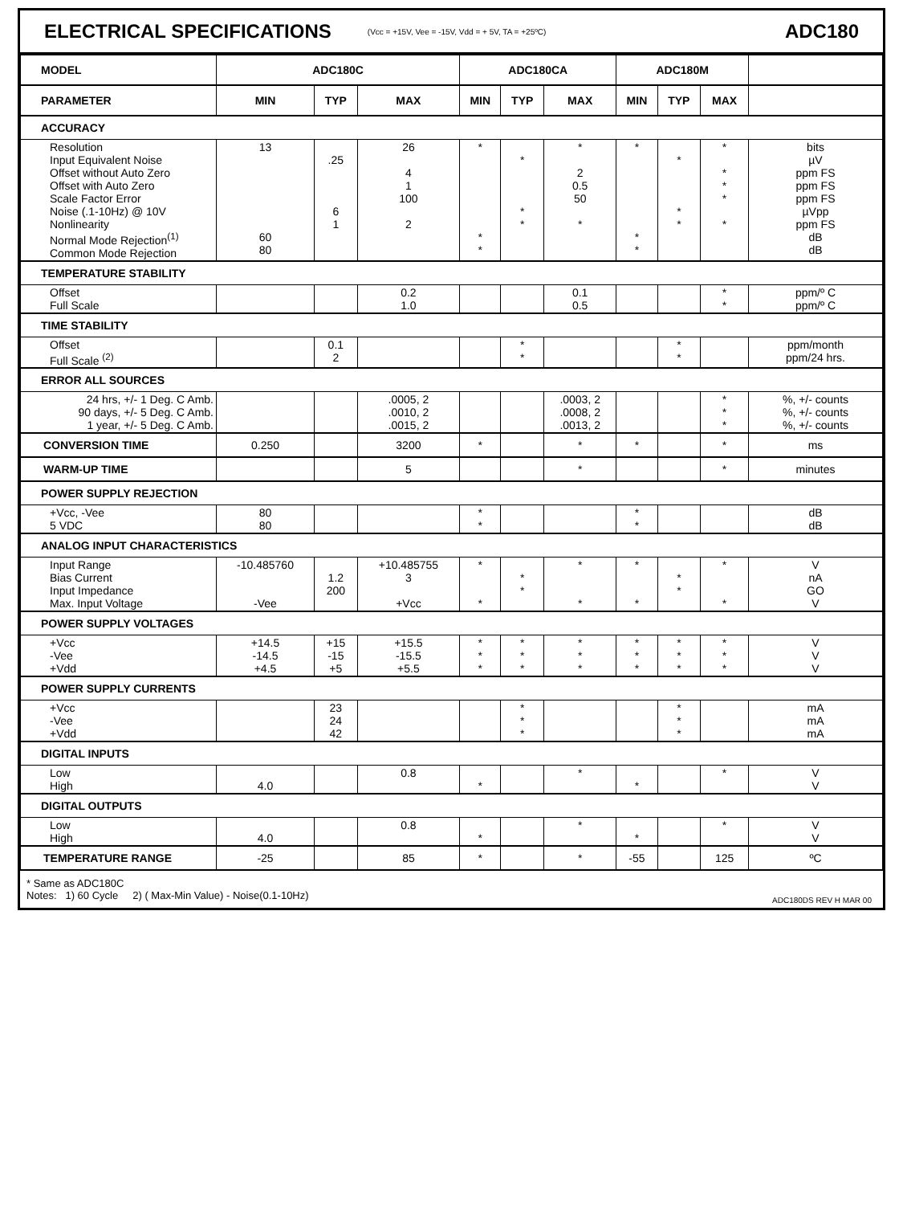ELECTRICAL SPECIFICATIONS
(Vcc = +15V, Vee = -15V, Vdd = + 5V, TA = +25ºC) ADC180
| MODEL | ADC180C | | | ADC180CA | | | ADC180M | | | |
| --- | --- | --- | --- | --- | --- | --- | --- | --- | --- | --- |
| PARAMETER | MIN | TYP | MAX | MIN | TYP | MAX | MIN | TYP | MAX | |
| ACCURACY | | | | | | | | | | |
| Resolution Input Equivalent Noise Offset without Auto Zero Offset with Auto Zero Scale Factor Error Noise (.1-10Hz) @ 10V Nonlinearity Normal Mode Rejection<sup>(1)</sup> Common Mode Rejection | 13 60 80 | .25 6 1 | 26 4 1 100 2 | * * * | * * * | * 2 0.5 50 * | * * * | * * * | * * * * * | bits µV ppm FS ppm FS ppm FS µVpp ppm FS dB dB |
| TEMPERATURE STABILITY | | | | | | | | | | |
| Offset Full Scale | | | 0.2 1.0 | | | 0.1 0.5 | | | * * | ppm/º C ppm/º C |
| TIME STABILITY | | | | | | | | | | |
| Offset Full Scale <sup>(2)</sup> | | 0.1 2 | | | * * | | | * * | | ppm/month ppm/24 hrs. |
| ERROR ALL SOURCES | | | | | | | | | | |
| 24 hrs, +/- 1 Deg. C Amb. 90 days, +/- 5 Deg. C Amb. 1 year, +/- 5 Deg. C Amb. | | | .0005, 2 .0010, 2 .0015, 2 | | | .0003, 2 .0008, 2 .0013, 2 | | | * * * | %, +/- counts %, +/- counts %, +/- counts |
| CONVERSION TIME | 0.250 | | 3200 | * | | * | * | | * | ms |
| WARM-UP TIME | | | 5 | | | * | | | * | minutes |
| POWER SUPPLY REJECTION | | | | | | | | | | |
| +Vcc, -Vee 5 VDC | 80 80 | | | * * | | | * * | | | dB dB |
| ANALOG INPUT CHARACTERISTICS | | | | | | | | | | |
| Input Range Bias Current Input Impedance Max. Input Voltage | -10.485760 -Vee | 1.2 200 | +10.485755 3 +Vcc | * * | * * | * * | * * | * * | * * | V nA GO V |
| POWER SUPPLY VOLTAGES | | | | | | | | | | |
| +Vcc -Vee +Vdd | +14.5 -14.5 +4.5 | +15 -15 +5 | +15.5 -15.5 +5.5 | * * * | * * * | * * * | * * * | * * * | * * * | V V V |
| POWER SUPPLY CURRENTS | | | | | | | | | | |
| +Vcc -Vee +Vdd | | 23 24 42 | | | * * * | | | * * * | | mA mA mA |
| DIGITAL INPUTS | | | | | | | | | | |
| Low High | 4.0 | | 0.8 | * | | * | * | | * | V V |
| DIGITAL OUTPUTS | | | | | | | | | | |
| Low High | 4.0 | | 0.8 | * | | * | * | | * | V V |
| TEMPERATURE RANGE | -25 | | 85 | * | | * | -55 | | 125 | ºC |
* Same as ADC180C
Notes: 1) 60 Cycle 2) ( Max-Min Value) - Noise(0.1-10Hz)
ADC180DS REV H MAR 00